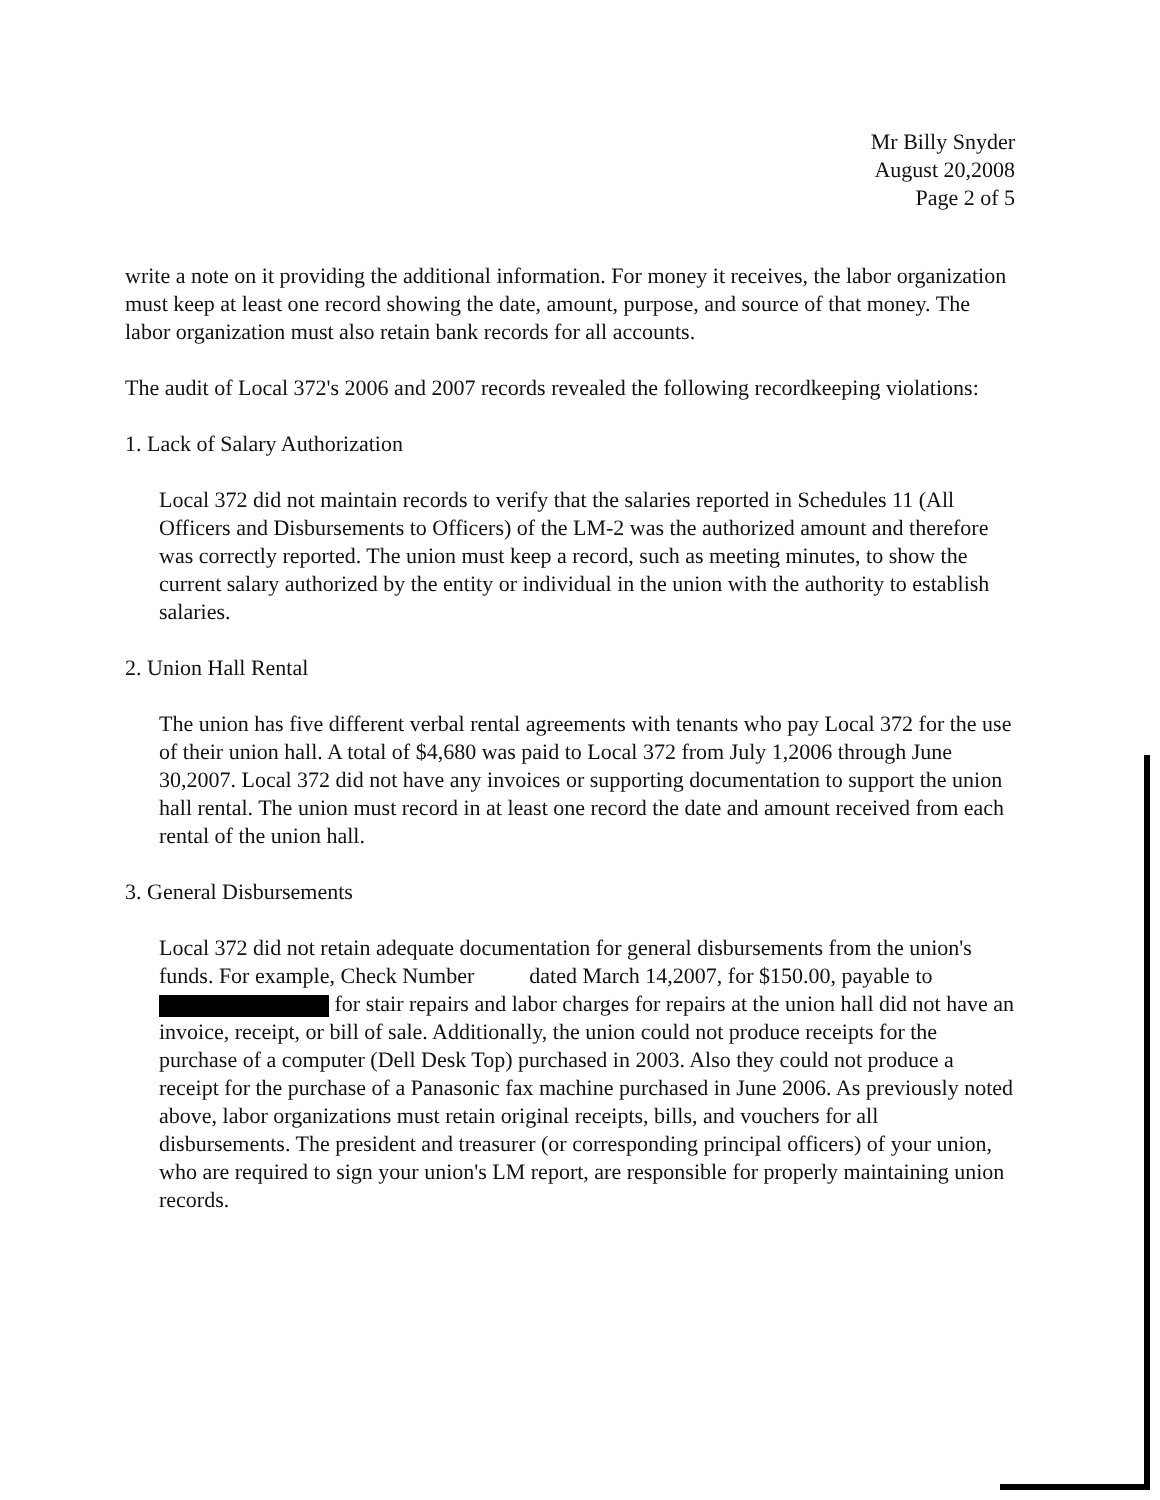Mr Billy Snyder
August 20,2008
Page 2 of 5
write a note on it providing the additional information. For money it receives, the labor organization must keep at least one record showing the date, amount, purpose, and source of that money. The labor organization must also retain bank records for all accounts.
The audit of Local 372's 2006 and 2007 records revealed the following recordkeeping violations:
1. Lack of Salary Authorization
Local 372 did not maintain records to verify that the salaries reported in Schedules 11 (All Officers and Disbursements to Officers) of the LM-2 was the authorized amount and therefore was correctly reported. The union must keep a record, such as meeting minutes, to show the current salary authorized by the entity or individual in the union with the authority to establish salaries.
2. Union Hall Rental
The union has five different verbal rental agreements with tenants who pay Local 372 for the use of their union hall. A total of $4,680 was paid to Local 372 from July 1,2006 through June 30,2007. Local 372 did not have any invoices or supporting documentation to support the union hall rental. The union must record in at least one record the date and amount received from each rental of the union hall.
3. General Disbursements
Local 372 did not retain adequate documentation for general disbursements from the union's funds. For example, Check Number dated March 14,2007, for $150.00, payable to for stair repairs and labor charges for repairs at the union hall did not have an invoice, receipt, or bill of sale. Additionally, the union could not produce receipts for the purchase of a computer (Dell Desk Top) purchased in 2003. Also they could not produce a receipt for the purchase of a Panasonic fax machine purchased in June 2006. As previously noted above, labor organizations must retain original receipts, bills, and vouchers for all disbursements. The president and treasurer (or corresponding principal officers) of your union, who are required to sign your union's LM report, are responsible for properly maintaining union records.